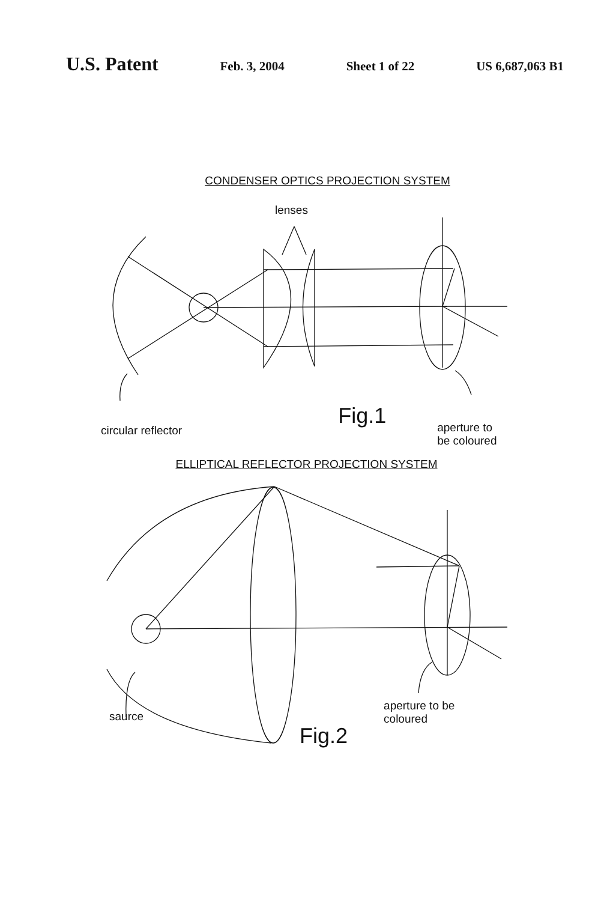U.S. Patent Feb. 3, 2004 Sheet 1 of 22 US 6,687,063 B1
CONDENSER OPTICS PROJECTION SYSTEM
lenses
circular reflector Fig.1 aperture to
be coloured
ELLIPTICAL REFLECTOR PROJECTION SYSTEM
saurce Fig.2 aperture to be
coloured